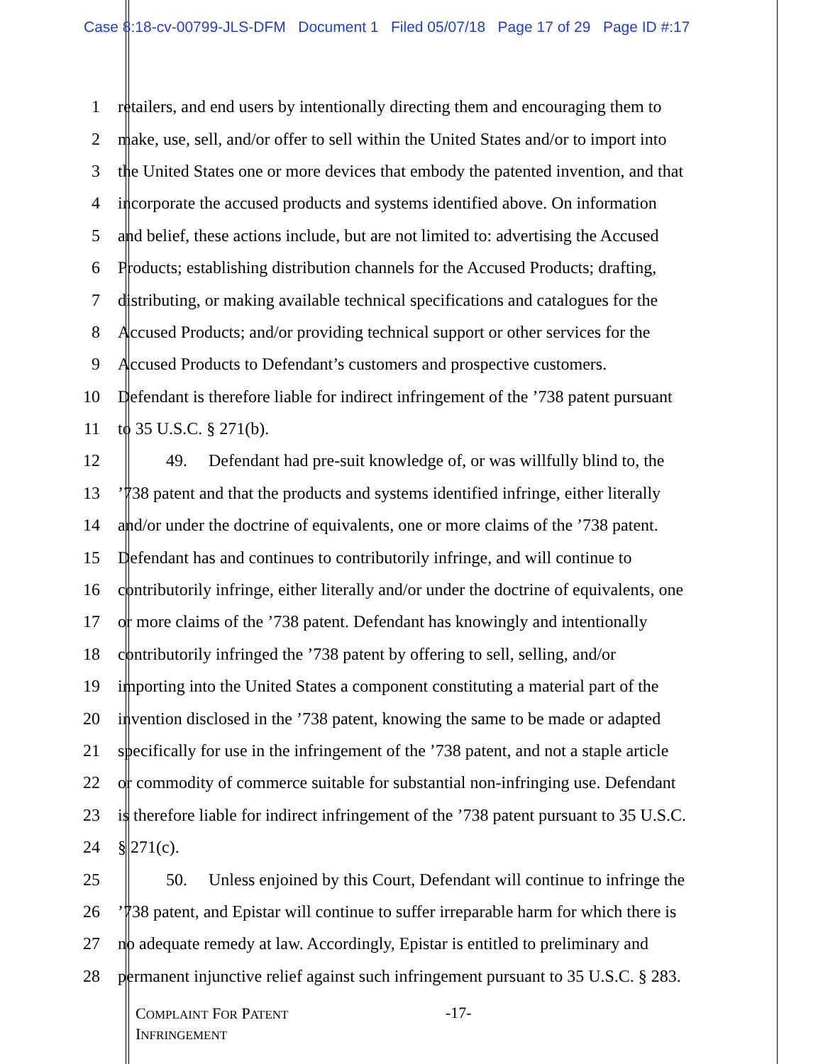Case 8:18-cv-00799-JLS-DFM Document 1 Filed 05/07/18 Page 17 of 29 Page ID #:17
1 retailers, and end users by intentionally directing them and encouraging them to
2 make, use, sell, and/or offer to sell within the United States and/or to import into
3 the United States one or more devices that embody the patented invention, and that
4 incorporate the accused products and systems identified above. On information
5 and belief, these actions include, but are not limited to: advertising the Accused
6 Products; establishing distribution channels for the Accused Products; drafting,
7 distributing, or making available technical specifications and catalogues for the
8 Accused Products; and/or providing technical support or other services for the
9 Accused Products to Defendant’s customers and prospective customers.
10 Defendant is therefore liable for indirect infringement of the ’738 patent pursuant
11 to 35 U.S.C. § 271(b).
12 49. Defendant had pre-suit knowledge of, or was willfully blind to, the
13’738 patent and that the products and systems identified infringe, either literally
14 and/or under the doctrine of equivalents, one or more claims of the ’738 patent.
15 Defendant has and continues to contributorily infringe, and will continue to
16 contributorily infringe, either literally and/or under the doctrine of equivalents, one
17 or more claims of the ’738 patent. Defendant has knowingly and intentionally
18 contributorily infringed the ’738 patent by offering to sell, selling, and/or
19 importing into the United States a component constituting a material part of the
20 invention disclosed in the ’738 patent, knowing the same to be made or adapted
21 specifically for use in the infringement of the ’738 patent, and not a staple article
22 or commodity of commerce suitable for substantial non-infringing use. Defendant
23 is therefore liable for indirect infringement of the ’738 patent pursuant to 35 U.S.C.
24 § 271(c).
25 50. Unless enjoined by this Court, Defendant will continue to infringe the
26’738 patent, and Epistar will continue to suffer irreparable harm for which there is
27 no adequate remedy at law. Accordingly, Epistar is entitled to preliminary and
28 permanent injunctive relief against such infringement pursuant to 35 U.S.C. § 283.
COMPLAINT FOR PATENT
INFRINGEMENT
-17-